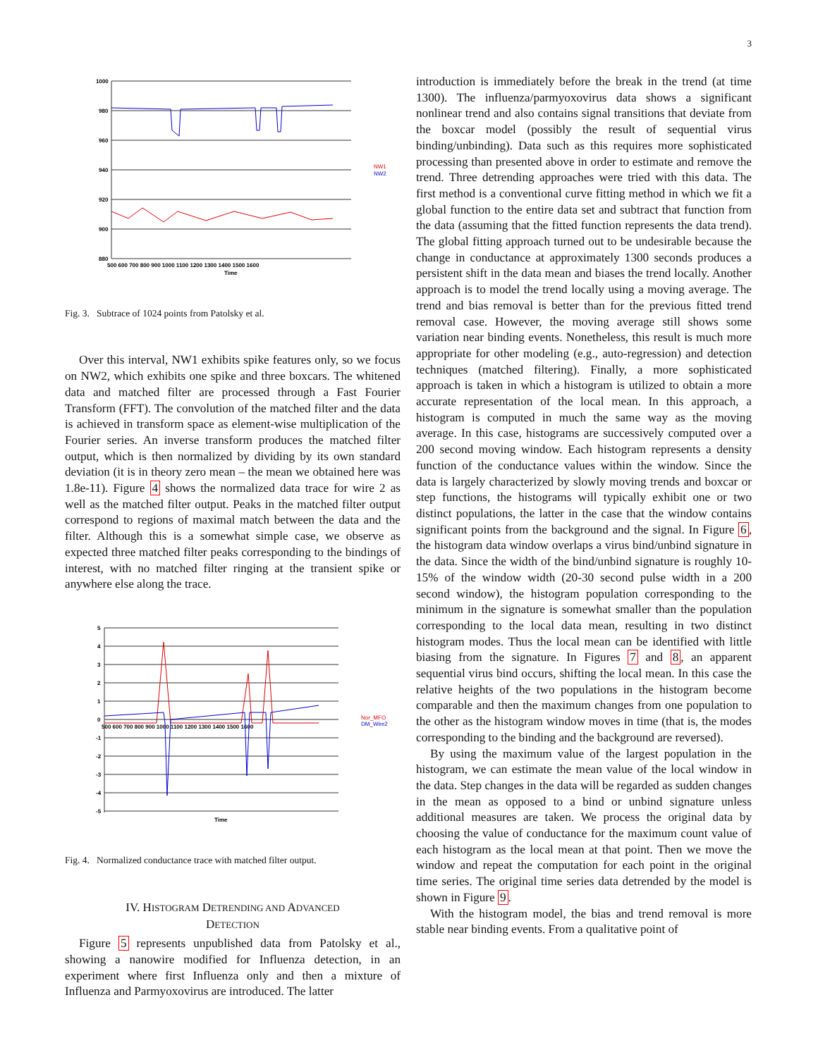3
1000
980
960
940
920
900
880
500 600 700 800 900 1000 1100 1200 1300 1400 1500 1600
Time
NW1
NW2
Fig. 3. Subtrace of 1024 points from Patolsky et al.
Over this interval, NW1 exhibits spike features only, so we focus on NW2, which exhibits one spike and three boxcars. The whitened data and matched filter are processed through a Fast Fourier Transform (FFT). The convolution of the matched filter and the data is achieved in transform space as element-wise multiplication of the Fourier series. An inverse transform produces the matched filter output, which is then normalized by dividing by its own standard deviation (it is in theory zero mean – the mean we obtained here was 1.8e-11). Figure 4 shows the normalized data trace for wire 2 as well as the matched filter output. Peaks in the matched filter output correspond to regions of maximal match between the data and the filter. Although this is a somewhat simple case, we observe as expected three matched filter peaks corresponding to the bindings of interest, with no matched filter ringing at the transient spike or anywhere else along the trace.
5
4
3
2
1
0
-1
-2
-3
-4
-5
500 600 700 800 900 1000 1100 1200 1300 1400 1500 1600
Time
Nor_MFO
DM_Wire2
Fig. 4. Normalized conductance trace with matched filter output.
IV. HISTOGRAM DETRENDING AND ADVANCED
DETECTION
Figure 5 represents unpublished data from Patolsky et al., showing a nanowire modified for Influenza detection, in an experiment where first Influenza only and then a mixture of Influenza and Parmyoxovirus are introduced. The latter
introduction is immediately before the break in the trend (at time 1300). The influenza/parmyoxovirus data shows a significant nonlinear trend and also contains signal transitions that deviate from the boxcar model (possibly the result of sequential virus binding/unbinding). Data such as this requires more sophisticated processing than presented above in order to estimate and remove the trend. Three detrending approaches were tried with this data. The first method is a conventional curve fitting method in which we fit a global function to the entire data set and subtract that function from the data (assuming that the fitted function represents the data trend). The global fitting approach turned out to be undesirable because the change in conductance at approximately 1300 seconds produces a persistent shift in the data mean and biases the trend locally. Another approach is to model the trend locally using a moving average. The trend and bias removal is better than for the previous fitted trend removal case. However, the moving average still shows some variation near binding events. Nonetheless, this result is much more appropriate for other modeling (e.g., auto-regression) and detection techniques (matched filtering). Finally, a more sophisticated approach is taken in which a histogram is utilized to obtain a more accurate representation of the local mean. In this approach, a histogram is computed in much the same way as the moving average. In this case, histograms are successively computed over a 200 second moving window. Each histogram represents a density function of the conductance values within the window. Since the data is largely characterized by slowly moving trends and boxcar or step functions, the histograms will typically exhibit one or two distinct populations, the latter in the case that the window contains significant points from the background and the signal. In Figure 6, the histogram data window overlaps a virus bind/unbind signature in the data. Since the width of the bind/unbind signature is roughly 10-15% of the window width (20-30 second pulse width in a 200 second window), the histogram population corresponding to the minimum in the signature is somewhat smaller than the population corresponding to the local data mean, resulting in two distinct histogram modes. Thus the local mean can be identified with little biasing from the signature. In Figures 7 and 8, an apparent sequential virus bind occurs, shifting the local mean. In this case the relative heights of the two populations in the histogram become comparable and then the maximum changes from one population to the other as the histogram window moves in time (that is, the modes corresponding to the binding and the background are reversed).
By using the maximum value of the largest population in the histogram, we can estimate the mean value of the local window in the data. Step changes in the data will be regarded as sudden changes in the mean as opposed to a bind or unbind signature unless additional measures are taken. We process the original data by choosing the value of conductance for the maximum count value of each histogram as the local mean at that point. Then we move the window and repeat the computation for each point in the original time series. The original time series data detrended by the model is shown in Figure 9.
With the histogram model, the bias and trend removal is more stable near binding events. From a qualitative point of